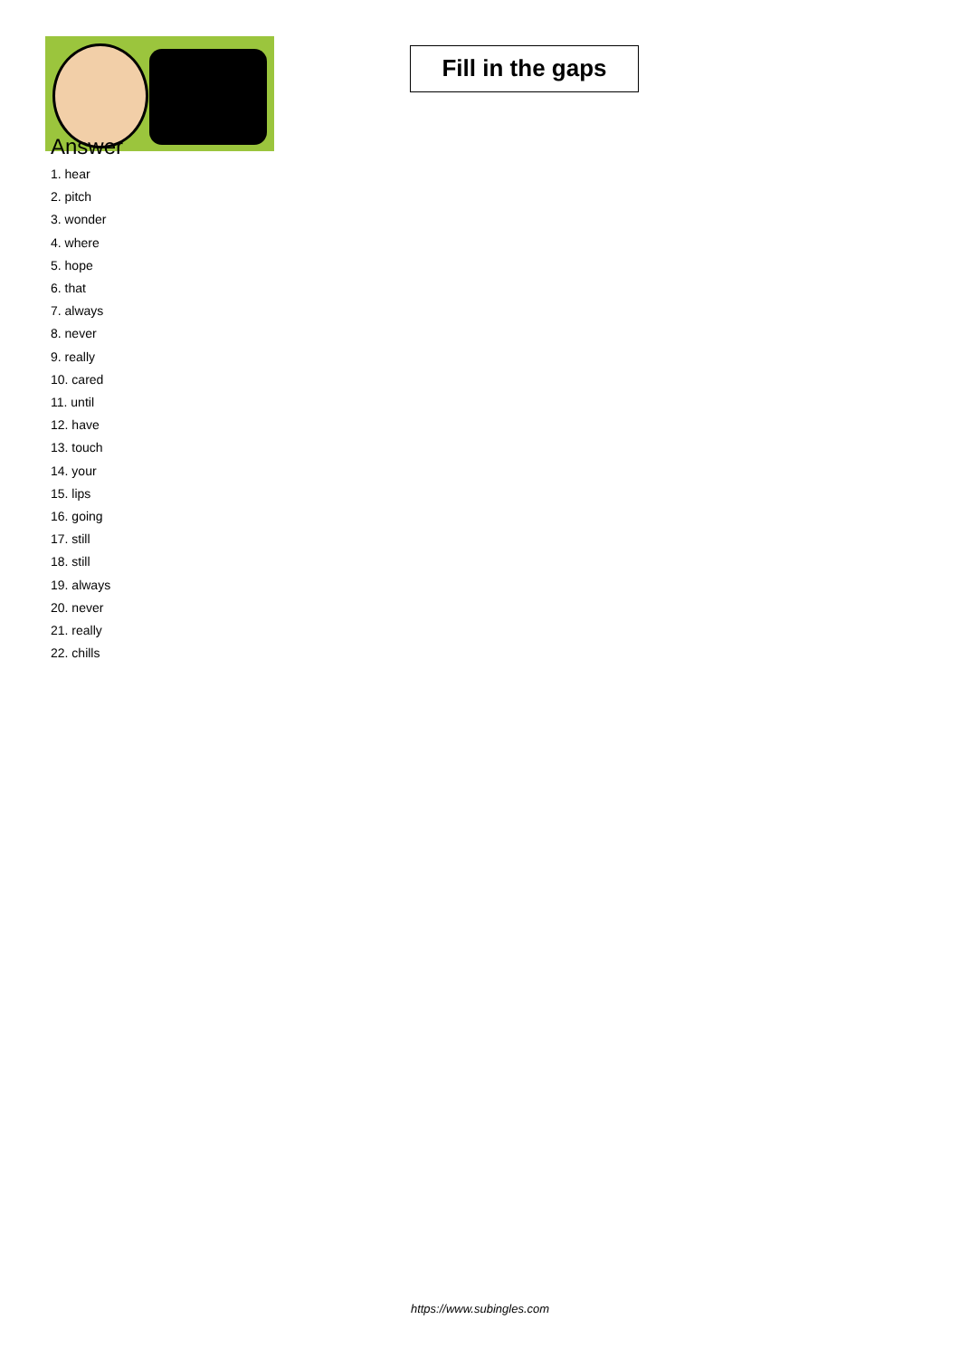Fill in the gaps
Answer
1. hear
2. pitch
3. wonder
4. where
5. hope
6. that
7. always
8. never
9. really
10. cared
11. until
12. have
13. touch
14. your
15. lips
16. going
17. still
18. still
19. always
20. never
21. really
22. chills
https://www.subingles.com